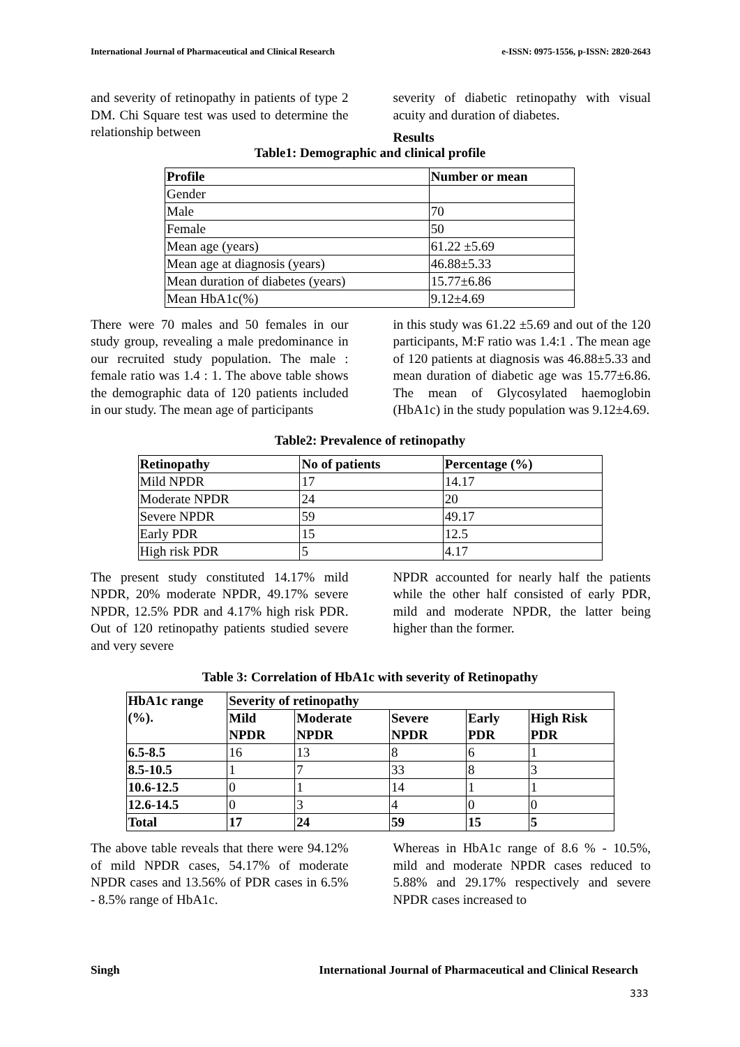International Journal of Pharmaceutical and Clinical Research e-ISSN: 0975-1556, p-ISSN: 2820-2643
and severity of retinopathy in patients of type 2 DM. Chi Square test was used to determine the relationship between
severity of diabetic retinopathy with visual acuity and duration of diabetes.
Results
Table1: Demographic and clinical profile
| Profile | Number or mean |
| --- | --- |
| Gender | |
| Male | 70 |
| Female | 50 |
| Mean age (years) | 61.22 ±5.69 |
| Mean age at diagnosis (years) | 46.88±5.33 |
| Mean duration of diabetes (years) | 15.77±6.86 |
| Mean HbA1c(%) | 9.12±4.69 |
There were 70 males and 50 females in our study group, revealing a male predominance in our recruited study population. The male : female ratio was 1.4 : 1. The above table shows the demographic data of 120 patients included in our study. The mean age of participants
in this study was 61.22 ±5.69 and out of the 120 participants, M:F ratio was 1.4:1 . The mean age of 120 patients at diagnosis was 46.88±5.33 and mean duration of diabetic age was 15.77±6.86. The mean of Glycosylated haemoglobin (HbA1c) in the study population was 9.12±4.69.
Table2: Prevalence of retinopathy
| Retinopathy | No of patients | Percentage (%) |
| --- | --- | --- |
| Mild NPDR | 17 | 14.17 |
| Moderate NPDR | 24 | 20 |
| Severe NPDR | 59 | 49.17 |
| Early PDR | 15 | 12.5 |
| High risk PDR | 5 | 4.17 |
The present study constituted 14.17% mild NPDR, 20% moderate NPDR, 49.17% severe NPDR, 12.5% PDR and 4.17% high risk PDR. Out of 120 retinopathy patients studied severe and very severe
NPDR accounted for nearly half the patients while the other half consisted of early PDR, mild and moderate NPDR, the latter being higher than the former.
Table 3: Correlation of HbA1c with severity of Retinopathy
| HbA1c range (%). | Severity of retinopathy | | | | |
| --- | --- | --- | --- | --- | --- |
| | Mild NPDR | Moderate NPDR | Severe NPDR | Early PDR | High Risk PDR |
| 6.5-8.5 | 16 | 13 | 8 | 6 | 1 |
| 8.5-10.5 | 1 | 7 | 33 | 8 | 3 |
| 10.6-12.5 | 0 | 1 | 14 | 1 | 1 |
| 12.6-14.5 | 0 | 3 | 4 | 0 | 0 |
| Total | 17 | 24 | 59 | 15 | 5 |
The above table reveals that there were 94.12% of mild NPDR cases, 54.17% of moderate NPDR cases and 13.56% of PDR cases in 6.5% - 8.5% range of HbA1c.
Whereas in HbA1c range of 8.6 % - 10.5%, mild and moderate NPDR cases reduced to 5.88% and 29.17% respectively and severe NPDR cases increased to
Singh International Journal of Pharmaceutical and Clinical Research
333